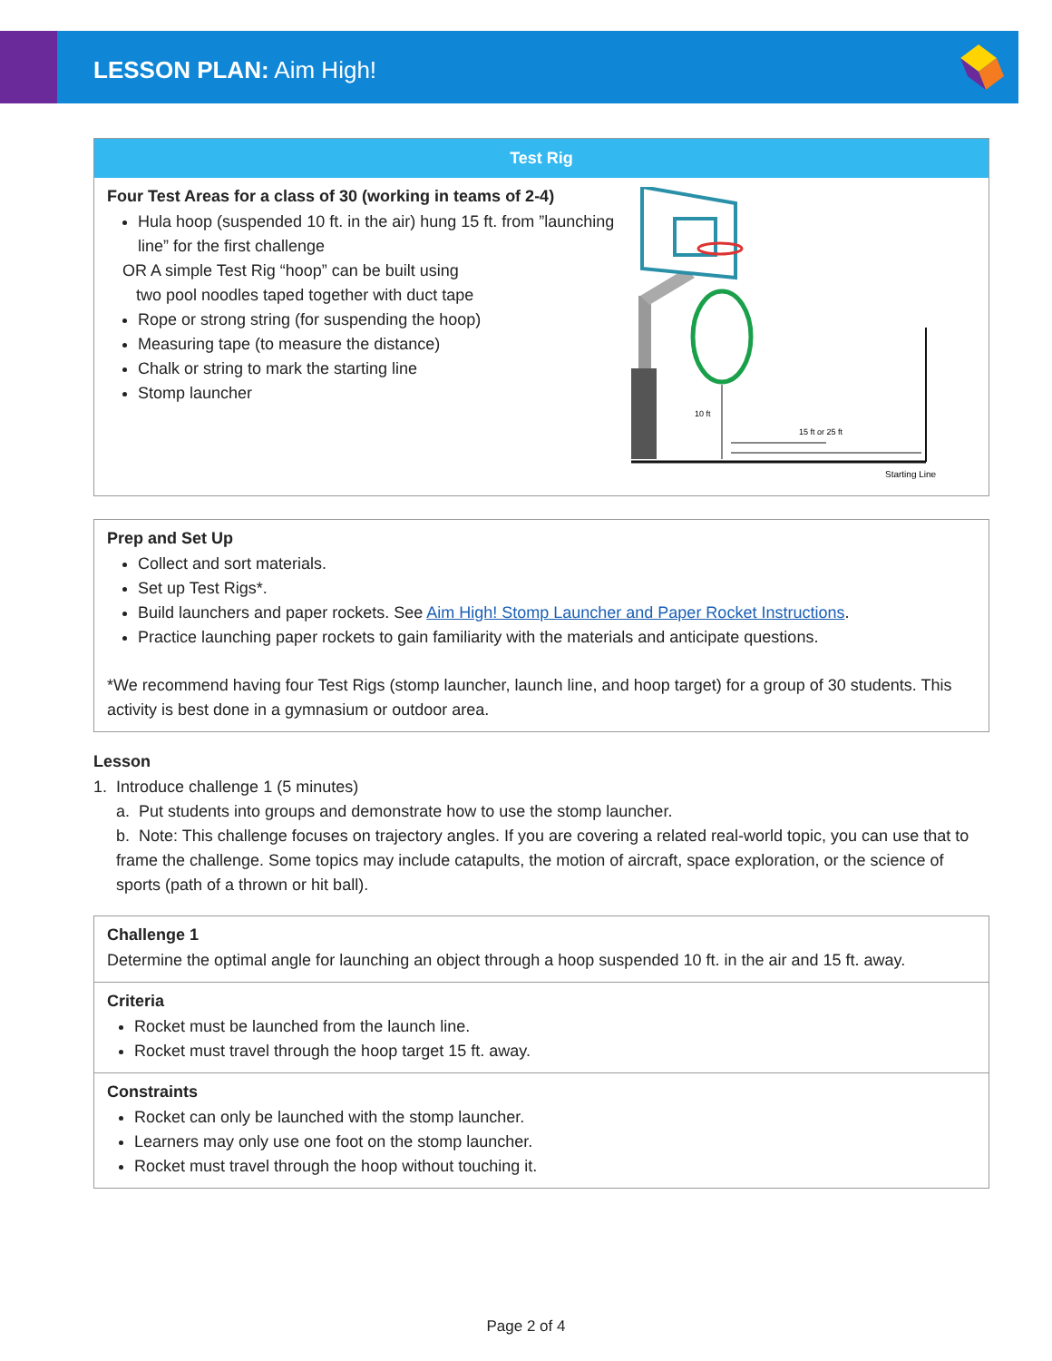LESSON PLAN: Aim High!
Test Rig
Four Test Areas for a class of 30 (working in teams of 2-4)
Hula hoop (suspended 10 ft. in the air) hung 15 ft. from ”launching line” for the first challenge
OR A simple Test Rig “hoop” can be built using
two pool noodles taped together with duct tape
Rope or strong string (for suspending the hoop)
Measuring tape (to measure the distance)
Chalk or string to mark the starting line
Stomp launcher
10 ft
15 ft or 25 ft
Starting Line
Prep and Set Up
Collect and sort materials.
Set up Test Rigs*.
Build launchers and paper rockets. See Aim High! Stomp Launcher and Paper Rocket Instructions.
Practice launching paper rockets to gain familiarity with the materials and anticipate questions.
*We recommend having four Test Rigs (stomp launcher, launch line, and hoop target) for a group of 30 students. This activity is best done in a gymnasium or outdoor area.
Lesson
1. Introduce challenge 1 (5 minutes)
a. Put students into groups and demonstrate how to use the stomp launcher.
b. Note: This challenge focuses on trajectory angles. If you are covering a related real-world topic, you can use that to frame the challenge. Some topics may include catapults, the motion of aircraft, space exploration, or the science of sports (path of a thrown or hit ball).
Challenge 1
Determine the optimal angle for launching an object through a hoop suspended 10 ft. in the air and 15 ft. away.
Criteria
Rocket must be launched from the launch line.
Rocket must travel through the hoop target 15 ft. away.
Constraints
Rocket can only be launched with the stomp launcher.
Learners may only use one foot on the stomp launcher.
Rocket must travel through the hoop without touching it.
Page 2 of 4